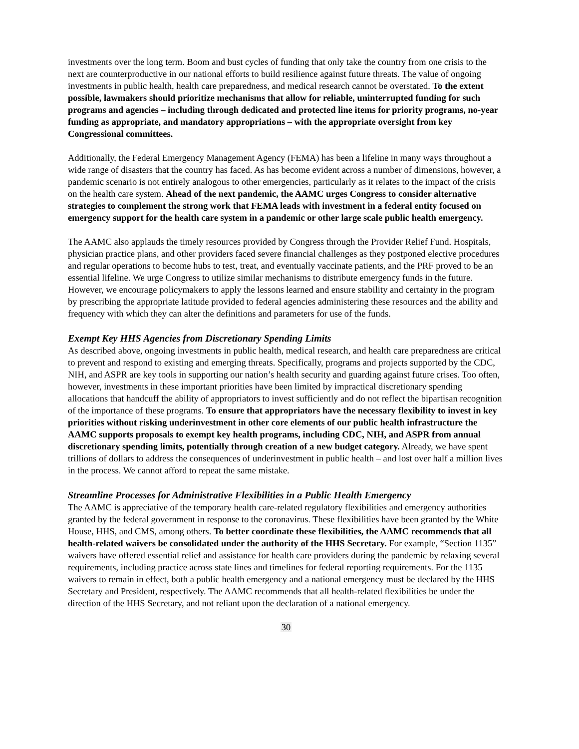investments over the long term. Boom and bust cycles of funding that only take the country from one crisis to the next are counterproductive in our national efforts to build resilience against future threats. The value of ongoing investments in public health, health care preparedness, and medical research cannot be overstated. To the extent possible, lawmakers should prioritize mechanisms that allow for reliable, uninterrupted funding for such programs and agencies – including through dedicated and protected line items for priority programs, no-year funding as appropriate, and mandatory appropriations – with the appropriate oversight from key Congressional committees.
Additionally, the Federal Emergency Management Agency (FEMA) has been a lifeline in many ways throughout a wide range of disasters that the country has faced. As has become evident across a number of dimensions, however, a pandemic scenario is not entirely analogous to other emergencies, particularly as it relates to the impact of the crisis on the health care system. Ahead of the next pandemic, the AAMC urges Congress to consider alternative strategies to complement the strong work that FEMA leads with investment in a federal entity focused on emergency support for the health care system in a pandemic or other large scale public health emergency.
The AAMC also applauds the timely resources provided by Congress through the Provider Relief Fund. Hospitals, physician practice plans, and other providers faced severe financial challenges as they postponed elective procedures and regular operations to become hubs to test, treat, and eventually vaccinate patients, and the PRF proved to be an essential lifeline. We urge Congress to utilize similar mechanisms to distribute emergency funds in the future. However, we encourage policymakers to apply the lessons learned and ensure stability and certainty in the program by prescribing the appropriate latitude provided to federal agencies administering these resources and the ability and frequency with which they can alter the definitions and parameters for use of the funds.
Exempt Key HHS Agencies from Discretionary Spending Limits
As described above, ongoing investments in public health, medical research, and health care preparedness are critical to prevent and respond to existing and emerging threats. Specifically, programs and projects supported by the CDC, NIH, and ASPR are key tools in supporting our nation’s health security and guarding against future crises. Too often, however, investments in these important priorities have been limited by impractical discretionary spending allocations that handcuff the ability of appropriators to invest sufficiently and do not reflect the bipartisan recognition of the importance of these programs. To ensure that appropriators have the necessary flexibility to invest in key priorities without risking underinvestment in other core elements of our public health infrastructure the AAMC supports proposals to exempt key health programs, including CDC, NIH, and ASPR from annual discretionary spending limits, potentially through creation of a new budget category. Already, we have spent trillions of dollars to address the consequences of underinvestment in public health – and lost over half a million lives in the process. We cannot afford to repeat the same mistake.
Streamline Processes for Administrative Flexibilities in a Public Health Emergency
The AAMC is appreciative of the temporary health care-related regulatory flexibilities and emergency authorities granted by the federal government in response to the coronavirus. These flexibilities have been granted by the White House, HHS, and CMS, among others. To better coordinate these flexibilities, the AAMC recommends that all health-related waivers be consolidated under the authority of the HHS Secretary. For example, “Section 1135” waivers have offered essential relief and assistance for health care providers during the pandemic by relaxing several requirements, including practice across state lines and timelines for federal reporting requirements. For the 1135 waivers to remain in effect, both a public health emergency and a national emergency must be declared by the HHS Secretary and President, respectively. The AAMC recommends that all health-related flexibilities be under the direction of the HHS Secretary, and not reliant upon the declaration of a national emergency.
30